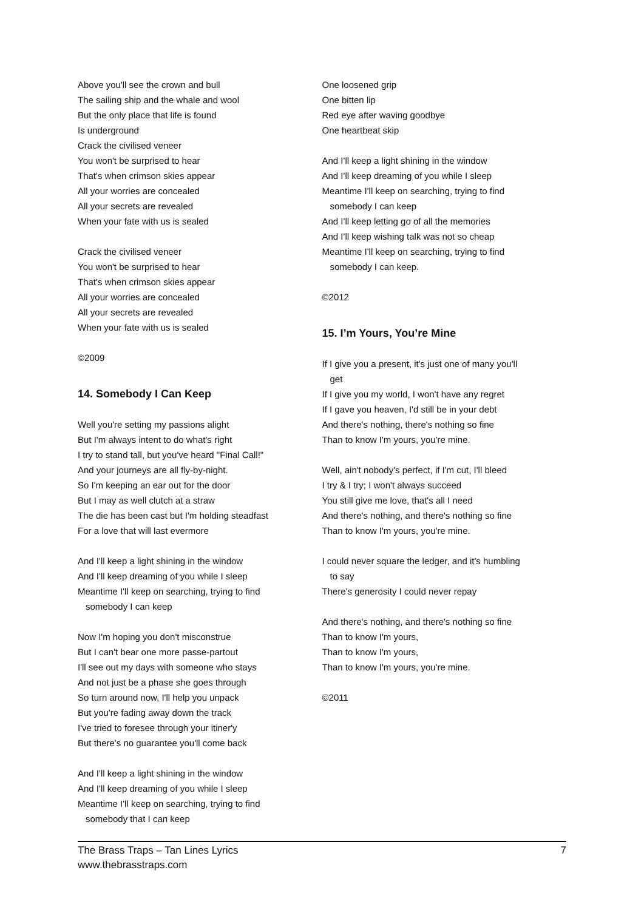Above you'll see the crown and bull
The sailing ship and the whale and wool
But the only place that life is found
Is underground
Crack the civilised veneer
You won't be surprised to hear
That's when crimson skies appear
All your worries are concealed
All your secrets are revealed
When your fate with us is sealed
Crack the civilised veneer
You won't be surprised to hear
That's when crimson skies appear
All your worries are concealed
All your secrets are revealed
When your fate with us is sealed
©2009
14. Somebody I Can Keep
Well you're setting my passions alight
But I'm always intent to do what's right
I try to stand tall, but you've heard "Final Call!"
And your journeys are all fly-by-night.
So I'm keeping an ear out for the door
But I may as well clutch at a straw
The die has been cast but I'm holding steadfast
For a love that will last evermore
And I'll keep a light shining in the window
And I'll keep dreaming of you while I sleep
Meantime I'll keep on searching, trying to find
somebody I can keep
Now I'm hoping you don't misconstrue
But I can't bear one more passe-partout
I'll see out my days with someone who stays
And not just be a phase she goes through
So turn around now, I'll help you unpack
But you're fading away down the track
I've tried to foresee through your itiner'y
But there's no guarantee you'll come back
And I'll keep a light shining in the window
And I'll keep dreaming of you while I sleep
Meantime I'll keep on searching, trying to find
somebody that I can keep
One loosened grip
One bitten lip
Red eye after waving goodbye
One heartbeat skip
And I'll keep a light shining in the window
And I'll keep dreaming of you while I sleep
Meantime I'll keep on searching, trying to find
somebody I can keep
And I'll keep letting go of all the memories
And I'll keep wishing talk was not so cheap
Meantime I'll keep on searching, trying to find
somebody I can keep.
©2012
15. I’m Yours, You’re Mine
If I give you a present, it's just one of many you'll
get
If I give you my world, I won't have any regret
If I gave you heaven, I'd still be in your debt
And there's nothing, there's nothing so fine
Than to know I'm yours, you're mine.
Well, ain't nobody's perfect, if I'm cut, I'll bleed
I try & I try; I won't always succeed
You still give me love, that's all I need
And there's nothing, and there's nothing so fine
Than to know I'm yours, you're mine.
I could never square the ledger, and it's humbling
to say
There's generosity I could never repay
And there's nothing, and there's nothing so fine
Than to know I'm yours,
Than to know I'm yours,
Than to know I'm yours, you're mine.
©2011
The Brass Traps – Tan Lines Lyrics
www.thebrasstraps.com
7